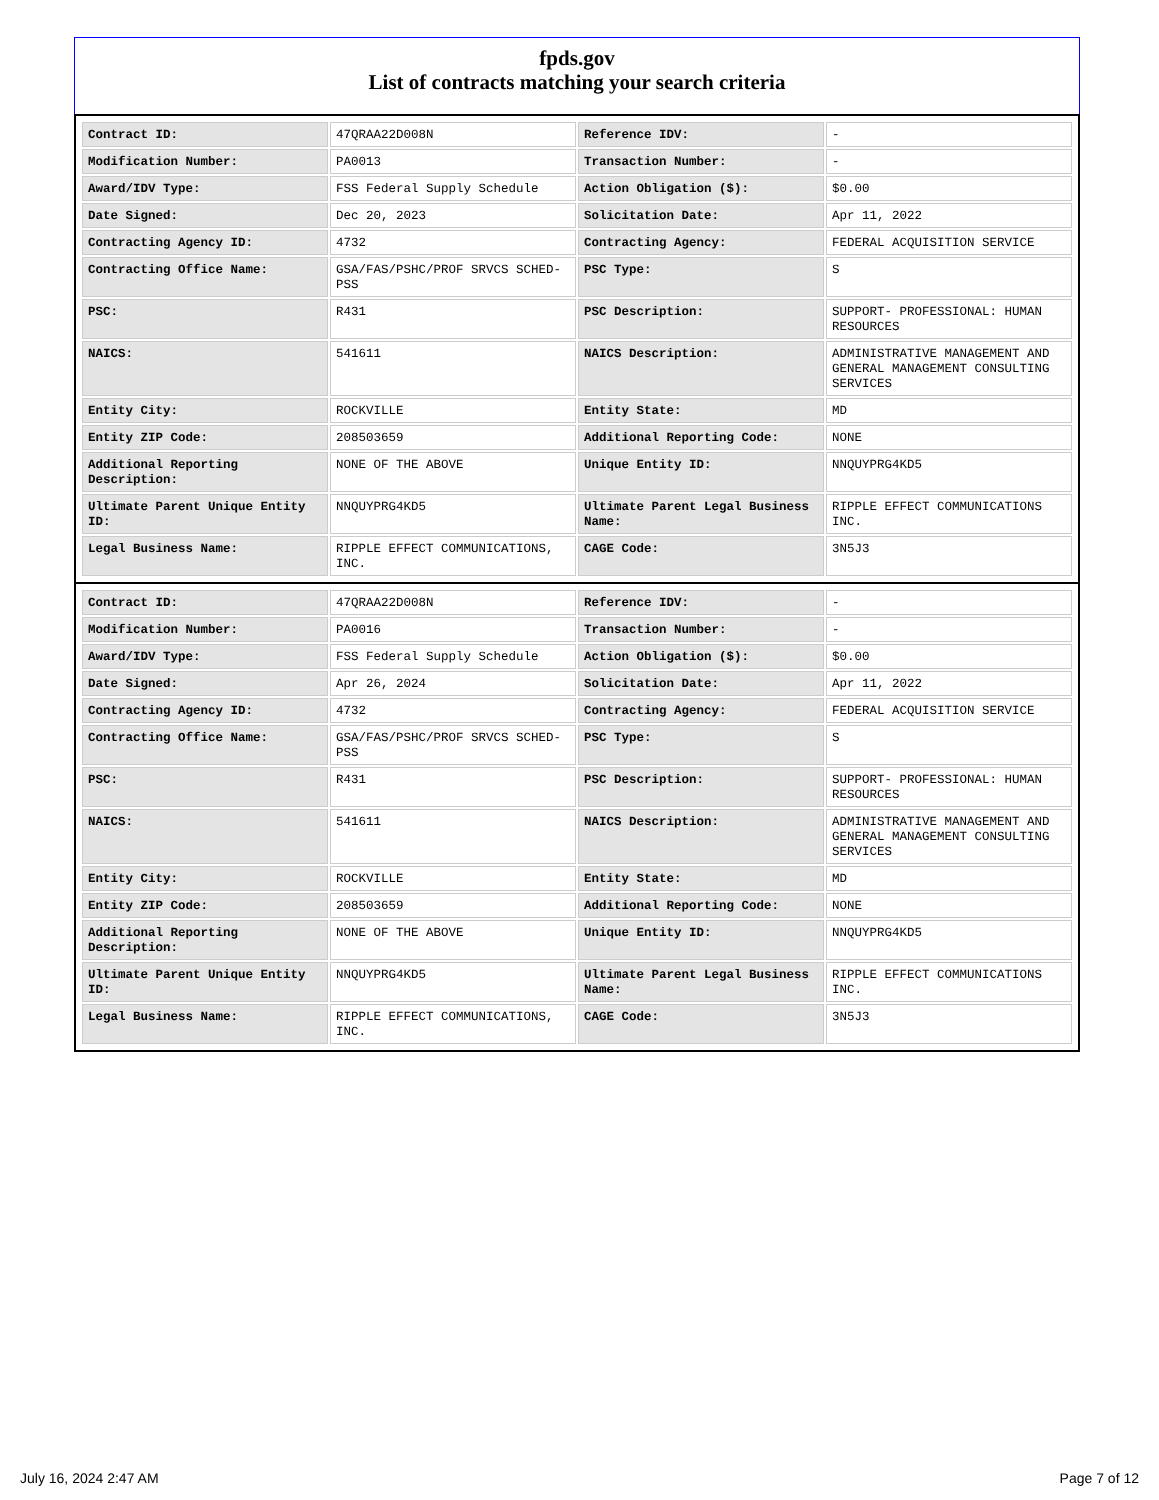fpds.gov
List of contracts matching your search criteria
| Contract ID: | 47QRAA22D008N | Reference IDV: | - |
| Modification Number: | PA0013 | Transaction Number: | - |
| Award/IDV Type: | FSS Federal Supply Schedule | Action Obligation ($): | $0.00 |
| Date Signed: | Dec 20, 2023 | Solicitation Date: | Apr 11, 2022 |
| Contracting Agency ID: | 4732 | Contracting Agency: | FEDERAL ACQUISITION SERVICE |
| Contracting Office Name: | GSA/FAS/PSHC/PROF SRVCS SCHED-PSS | PSC Type: | S |
| PSC: | R431 | PSC Description: | SUPPORT- PROFESSIONAL: HUMAN RESOURCES |
| NAICS: | 541611 | NAICS Description: | ADMINISTRATIVE MANAGEMENT AND GENERAL MANAGEMENT CONSULTING SERVICES |
| Entity City: | ROCKVILLE | Entity State: | MD |
| Entity ZIP Code: | 208503659 | Additional Reporting Code: | NONE |
| Additional Reporting Description: | NONE OF THE ABOVE | Unique Entity ID: | NNQUYPRG4KD5 |
| Ultimate Parent Unique Entity ID: | NNQUYPRG4KD5 | Ultimate Parent Legal Business Name: | RIPPLE EFFECT COMMUNICATIONS INC. |
| Legal Business Name: | RIPPLE EFFECT COMMUNICATIONS, INC. | CAGE Code: | 3N5J3 |
| Contract ID: | 47QRAA22D008N | Reference IDV: | - |
| Modification Number: | PA0016 | Transaction Number: | - |
| Award/IDV Type: | FSS Federal Supply Schedule | Action Obligation ($): | $0.00 |
| Date Signed: | Apr 26, 2024 | Solicitation Date: | Apr 11, 2022 |
| Contracting Agency ID: | 4732 | Contracting Agency: | FEDERAL ACQUISITION SERVICE |
| Contracting Office Name: | GSA/FAS/PSHC/PROF SRVCS SCHED-PSS | PSC Type: | S |
| PSC: | R431 | PSC Description: | SUPPORT- PROFESSIONAL: HUMAN RESOURCES |
| NAICS: | 541611 | NAICS Description: | ADMINISTRATIVE MANAGEMENT AND GENERAL MANAGEMENT CONSULTING SERVICES |
| Entity City: | ROCKVILLE | Entity State: | MD |
| Entity ZIP Code: | 208503659 | Additional Reporting Code: | NONE |
| Additional Reporting Description: | NONE OF THE ABOVE | Unique Entity ID: | NNQUYPRG4KD5 |
| Ultimate Parent Unique Entity ID: | NNQUYPRG4KD5 | Ultimate Parent Legal Business Name: | RIPPLE EFFECT COMMUNICATIONS INC. |
| Legal Business Name: | RIPPLE EFFECT COMMUNICATIONS, INC. | CAGE Code: | 3N5J3 |
July 16, 2024 2:47 AM Page 7 of 12